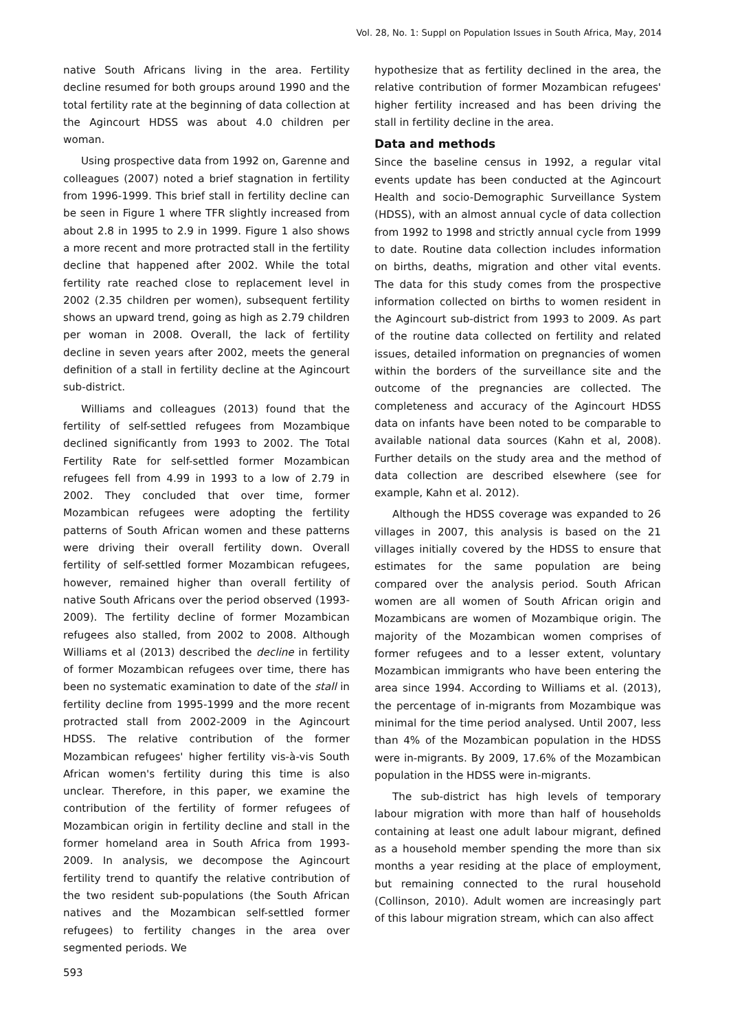Vol. 28, No. 1: Suppl on Population Issues in South Africa, May, 2014
native South Africans living in the area. Fertility decline resumed for both groups around 1990 and the total fertility rate at the beginning of data collection at the Agincourt HDSS was about 4.0 children per woman.
Using prospective data from 1992 on, Garenne and colleagues (2007) noted a brief stagnation in fertility from 1996-1999. This brief stall in fertility decline can be seen in Figure 1 where TFR slightly increased from about 2.8 in 1995 to 2.9 in 1999. Figure 1 also shows a more recent and more protracted stall in the fertility decline that happened after 2002. While the total fertility rate reached close to replacement level in 2002 (2.35 children per women), subsequent fertility shows an upward trend, going as high as 2.79 children per woman in 2008. Overall, the lack of fertility decline in seven years after 2002, meets the general definition of a stall in fertility decline at the Agincourt sub-district.
Williams and colleagues (2013) found that the fertility of self-settled refugees from Mozambique declined significantly from 1993 to 2002. The Total Fertility Rate for self-settled former Mozambican refugees fell from 4.99 in 1993 to a low of 2.79 in 2002. They concluded that over time, former Mozambican refugees were adopting the fertility patterns of South African women and these patterns were driving their overall fertility down. Overall fertility of self-settled former Mozambican refugees, however, remained higher than overall fertility of native South Africans over the period observed (1993-2009). The fertility decline of former Mozambican refugees also stalled, from 2002 to 2008. Although Williams et al (2013) described the decline in fertility of former Mozambican refugees over time, there has been no systematic examination to date of the stall in fertility decline from 1995-1999 and the more recent protracted stall from 2002-2009 in the Agincourt HDSS. The relative contribution of the former Mozambican refugees' higher fertility vis-à-vis South African women's fertility during this time is also unclear. Therefore, in this paper, we examine the contribution of the fertility of former refugees of Mozambican origin in fertility decline and stall in the former homeland area in South Africa from 1993-2009. In analysis, we decompose the Agincourt fertility trend to quantify the relative contribution of the two resident sub-populations (the South African natives and the Mozambican self-settled former refugees) to fertility changes in the area over segmented periods. We
hypothesize that as fertility declined in the area, the relative contribution of former Mozambican refugees' higher fertility increased and has been driving the stall in fertility decline in the area.
Data and methods
Since the baseline census in 1992, a regular vital events update has been conducted at the Agincourt Health and socio-Demographic Surveillance System (HDSS), with an almost annual cycle of data collection from 1992 to 1998 and strictly annual cycle from 1999 to date. Routine data collection includes information on births, deaths, migration and other vital events. The data for this study comes from the prospective information collected on births to women resident in the Agincourt sub-district from 1993 to 2009. As part of the routine data collected on fertility and related issues, detailed information on pregnancies of women within the borders of the surveillance site and the outcome of the pregnancies are collected. The completeness and accuracy of the Agincourt HDSS data on infants have been noted to be comparable to available national data sources (Kahn et al, 2008). Further details on the study area and the method of data collection are described elsewhere (see for example, Kahn et al. 2012).
Although the HDSS coverage was expanded to 26 villages in 2007, this analysis is based on the 21 villages initially covered by the HDSS to ensure that estimates for the same population are being compared over the analysis period. South African women are all women of South African origin and Mozambicans are women of Mozambique origin. The majority of the Mozambican women comprises of former refugees and to a lesser extent, voluntary Mozambican immigrants who have been entering the area since 1994. According to Williams et al. (2013), the percentage of in-migrants from Mozambique was minimal for the time period analysed. Until 2007, less than 4% of the Mozambican population in the HDSS were in-migrants. By 2009, 17.6% of the Mozambican population in the HDSS were in-migrants.
The sub-district has high levels of temporary labour migration with more than half of households containing at least one adult labour migrant, defined as a household member spending the more than six months a year residing at the place of employment, but remaining connected to the rural household (Collinson, 2010). Adult women are increasingly part of this labour migration stream, which can also affect
593